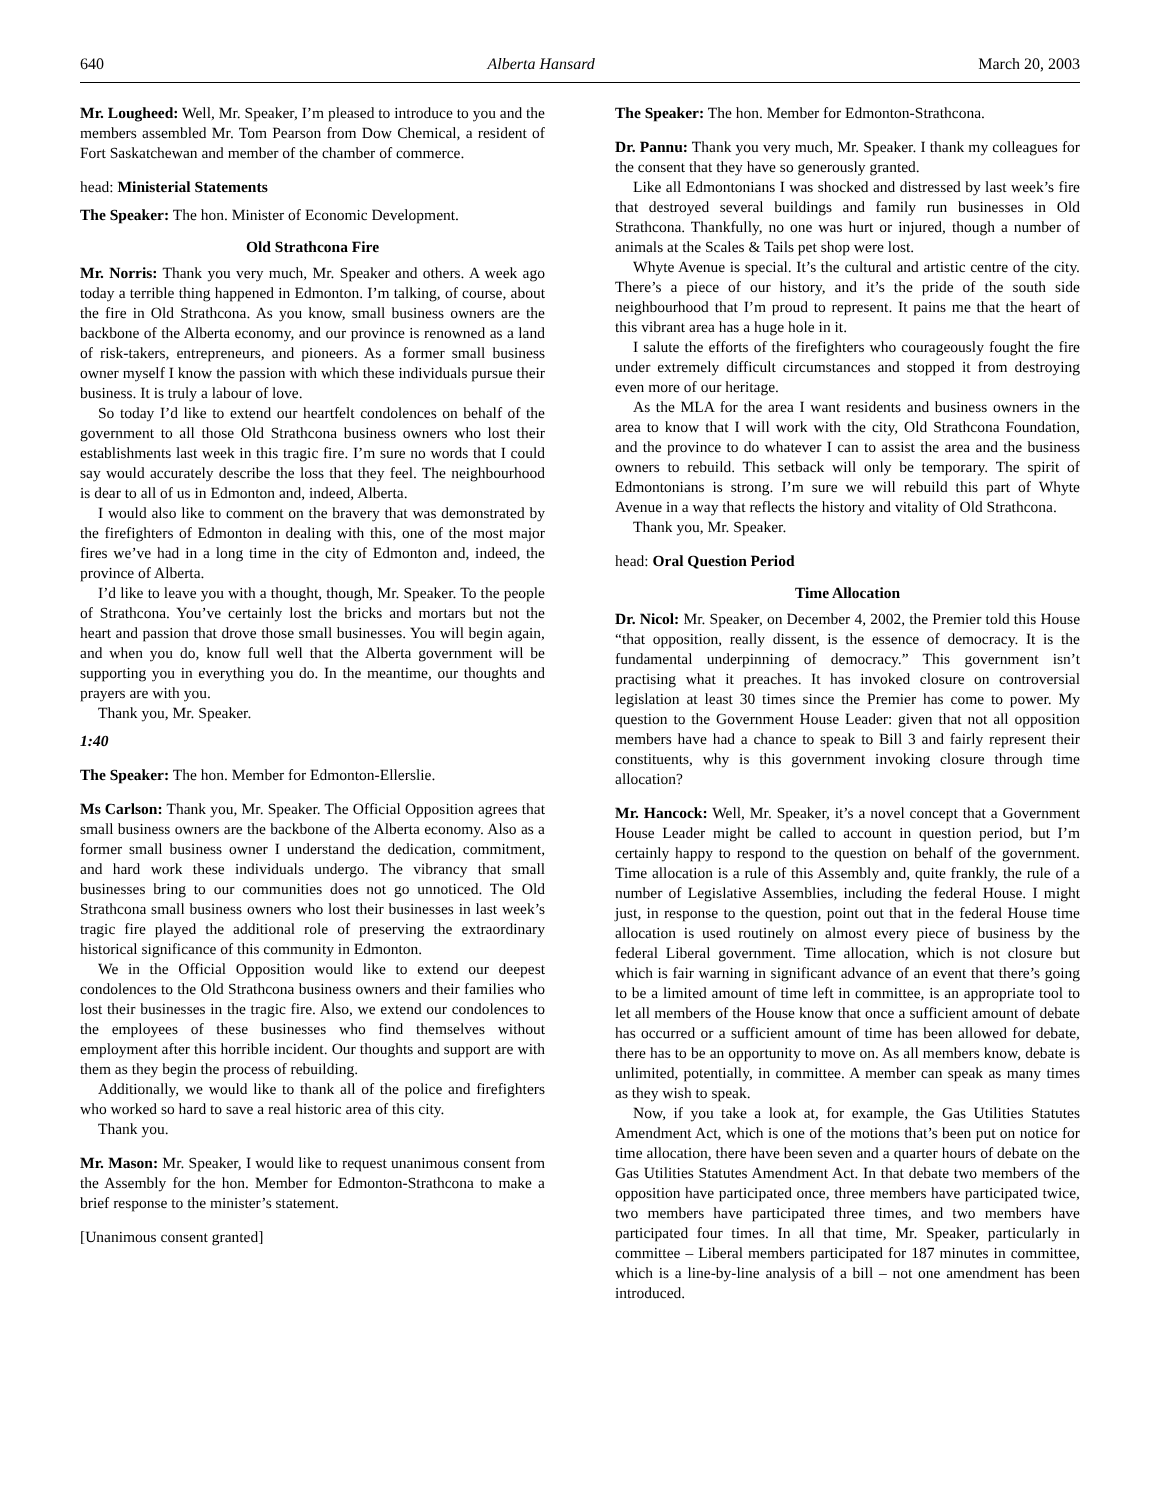640 Alberta Hansard March 20, 2003
Mr. Lougheed: Well, Mr. Speaker, I’m pleased to introduce to you and the members assembled Mr. Tom Pearson from Dow Chemical, a resident of Fort Saskatchewan and member of the chamber of commerce.
head: Ministerial Statements
The Speaker: The hon. Minister of Economic Development.
Old Strathcona Fire
Mr. Norris: Thank you very much, Mr. Speaker and others. A week ago today a terrible thing happened in Edmonton. I’m talking, of course, about the fire in Old Strathcona. As you know, small business owners are the backbone of the Alberta economy, and our province is renowned as a land of risk-takers, entrepreneurs, and pioneers. As a former small business owner myself I know the passion with which these individuals pursue their business. It is truly a labour of love.
So today I’d like to extend our heartfelt condolences on behalf of the government to all those Old Strathcona business owners who lost their establishments last week in this tragic fire. I’m sure no words that I could say would accurately describe the loss that they feel. The neighbourhood is dear to all of us in Edmonton and, indeed, Alberta.
I would also like to comment on the bravery that was demonstrated by the firefighters of Edmonton in dealing with this, one of the most major fires we’ve had in a long time in the city of Edmonton and, indeed, the province of Alberta.
I’d like to leave you with a thought, though, Mr. Speaker. To the people of Strathcona. You’ve certainly lost the bricks and mortars but not the heart and passion that drove those small businesses. You will begin again, and when you do, know full well that the Alberta government will be supporting you in everything you do. In the meantime, our thoughts and prayers are with you.
Thank you, Mr. Speaker.
1:40
The Speaker: The hon. Member for Edmonton-Ellerslie.
Ms Carlson: Thank you, Mr. Speaker. The Official Opposition agrees that small business owners are the backbone of the Alberta economy. Also as a former small business owner I understand the dedication, commitment, and hard work these individuals undergo. The vibrancy that small businesses bring to our communities does not go unnoticed. The Old Strathcona small business owners who lost their businesses in last week’s tragic fire played the additional role of preserving the extraordinary historical significance of this community in Edmonton.
We in the Official Opposition would like to extend our deepest condolences to the Old Strathcona business owners and their families who lost their businesses in the tragic fire. Also, we extend our condolences to the employees of these businesses who find themselves without employment after this horrible incident. Our thoughts and support are with them as they begin the process of rebuilding.
Additionally, we would like to thank all of the police and firefighters who worked so hard to save a real historic area of this city.
Thank you.
Mr. Mason: Mr. Speaker, I would like to request unanimous consent from the Assembly for the hon. Member for Edmonton-Strathcona to make a brief response to the minister’s statement.
[Unanimous consent granted]
The Speaker: The hon. Member for Edmonton-Strathcona.
Dr. Pannu: Thank you very much, Mr. Speaker. I thank my colleagues for the consent that they have so generously granted.
Like all Edmontonians I was shocked and distressed by last week’s fire that destroyed several buildings and family run businesses in Old Strathcona. Thankfully, no one was hurt or injured, though a number of animals at the Scales & Tails pet shop were lost.
Whyte Avenue is special. It’s the cultural and artistic centre of the city. There’s a piece of our history, and it’s the pride of the south side neighbourhood that I’m proud to represent. It pains me that the heart of this vibrant area has a huge hole in it.
I salute the efforts of the firefighters who courageously fought the fire under extremely difficult circumstances and stopped it from destroying even more of our heritage.
As the MLA for the area I want residents and business owners in the area to know that I will work with the city, Old Strathcona Foundation, and the province to do whatever I can to assist the area and the business owners to rebuild. This setback will only be temporary. The spirit of Edmontonians is strong. I’m sure we will rebuild this part of Whyte Avenue in a way that reflects the history and vitality of Old Strathcona.
Thank you, Mr. Speaker.
head: Oral Question Period
Time Allocation
Dr. Nicol: Mr. Speaker, on December 4, 2002, the Premier told this House “that opposition, really dissent, is the essence of democracy. It is the fundamental underpinning of democracy.” This government isn’t practising what it preaches. It has invoked closure on controversial legislation at least 30 times since the Premier has come to power. My question to the Government House Leader: given that not all opposition members have had a chance to speak to Bill 3 and fairly represent their constituents, why is this government invoking closure through time allocation?
Mr. Hancock: Well, Mr. Speaker, it’s a novel concept that a Government House Leader might be called to account in question period, but I’m certainly happy to respond to the question on behalf of the government. Time allocation is a rule of this Assembly and, quite frankly, the rule of a number of Legislative Assemblies, including the federal House. I might just, in response to the question, point out that in the federal House time allocation is used routinely on almost every piece of business by the federal Liberal government. Time allocation, which is not closure but which is fair warning in significant advance of an event that there’s going to be a limited amount of time left in committee, is an appropriate tool to let all members of the House know that once a sufficient amount of debate has occurred or a sufficient amount of time has been allowed for debate, there has to be an opportunity to move on. As all members know, debate is unlimited, potentially, in committee. A member can speak as many times as they wish to speak.
Now, if you take a look at, for example, the Gas Utilities Statutes Amendment Act, which is one of the motions that’s been put on notice for time allocation, there have been seven and a quarter hours of debate on the Gas Utilities Statutes Amendment Act. In that debate two members of the opposition have participated once, three members have participated twice, two members have participated three times, and two members have participated four times. In all that time, Mr. Speaker, particularly in committee – Liberal members participated for 187 minutes in committee, which is a line-by-line analysis of a bill – not one amendment has been introduced.